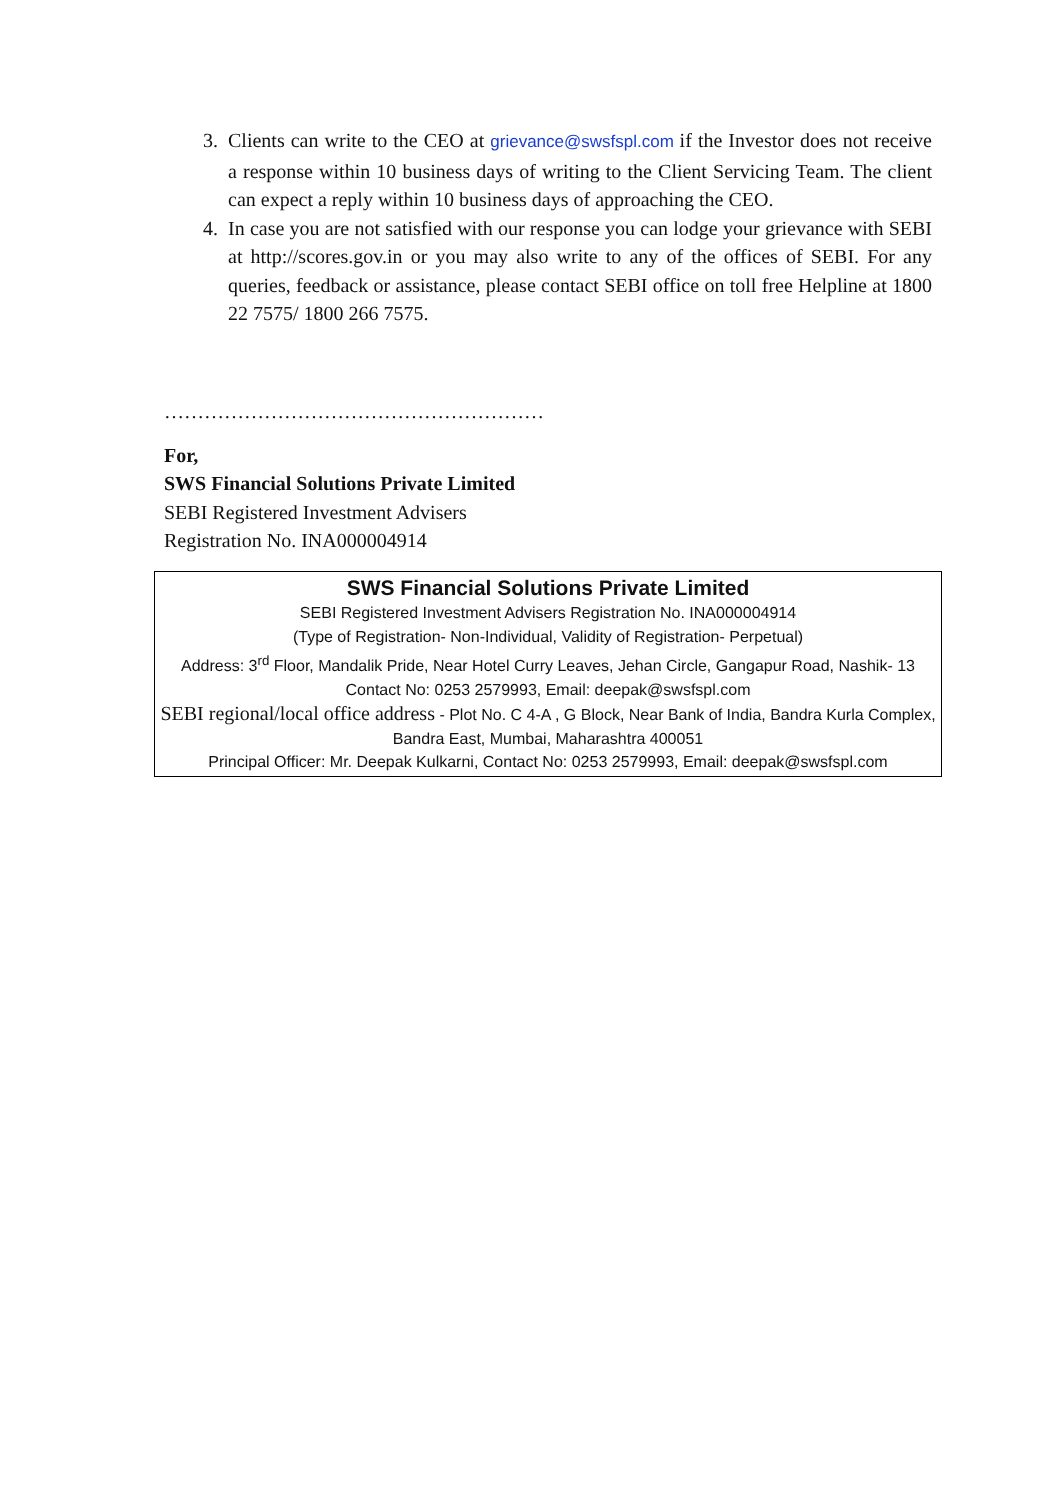3. Clients can write to the CEO at grievance@swsfspl.com if the Investor does not receive a response within 10 business days of writing to the Client Servicing Team. The client can expect a reply within 10 business days of approaching the CEO.
4. In case you are not satisfied with our response you can lodge your grievance with SEBI at http://scores.gov.in or you may also write to any of the offices of SEBI. For any queries, feedback or assistance, please contact SEBI office on toll free Helpline at 1800 22 7575/ 1800 266 7575.
…………………………………………………
For,
SWS Financial Solutions Private Limited
SEBI Registered Investment Advisers
Registration No. INA000004914
SWS Financial Solutions Private Limited
SEBI Registered Investment Advisers Registration No. INA000004914
(Type of Registration- Non-Individual, Validity of Registration- Perpetual)
Address: 3<sup>rd</sup> Floor, Mandalik Pride, Near Hotel Curry Leaves, Jehan Circle, Gangapur Road, Nashik- 13
Contact No: 0253 2579993, Email: deepak@swsfspl.com
SEBI regional/local office address - Plot No. C 4-A , G Block, Near Bank of India, Bandra Kurla Complex, Bandra East, Mumbai, Maharashtra 400051
Principal Officer: Mr. Deepak Kulkarni, Contact No: 0253 2579993, Email: deepak@swsfspl.com